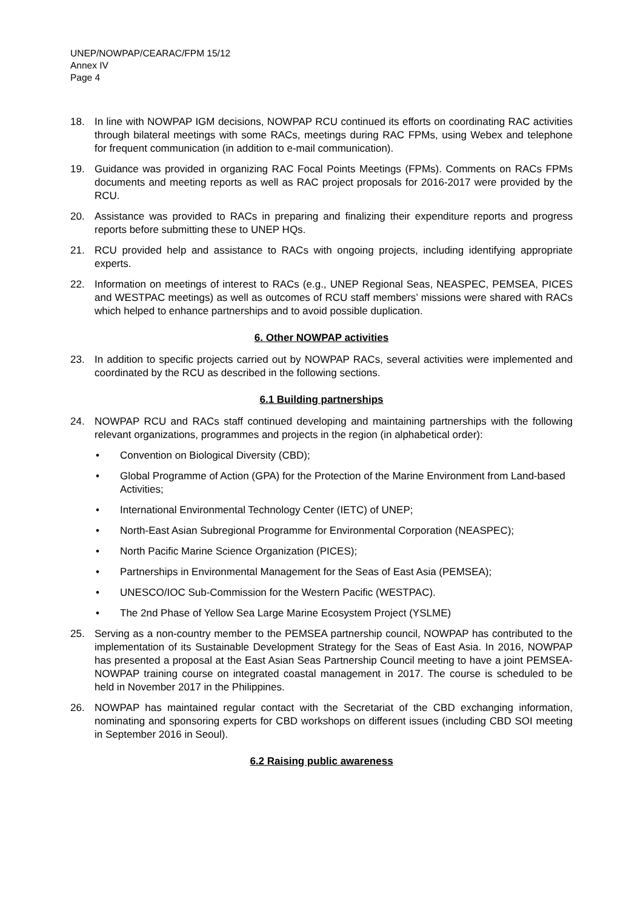UNEP/NOWPAP/CEARAC/FPM 15/12
Annex IV
Page 4
18. In line with NOWPAP IGM decisions, NOWPAP RCU continued its efforts on coordinating RAC activities through bilateral meetings with some RACs, meetings during RAC FPMs, using Webex and telephone for frequent communication (in addition to e-mail communication).
19. Guidance was provided in organizing RAC Focal Points Meetings (FPMs). Comments on RACs FPMs documents and meeting reports as well as RAC project proposals for 2016-2017 were provided by the RCU.
20. Assistance was provided to RACs in preparing and finalizing their expenditure reports and progress reports before submitting these to UNEP HQs.
21. RCU provided help and assistance to RACs with ongoing projects, including identifying appropriate experts.
22. Information on meetings of interest to RACs (e.g., UNEP Regional Seas, NEASPEC, PEMSEA, PICES and WESTPAC meetings) as well as outcomes of RCU staff members’ missions were shared with RACs which helped to enhance partnerships and to avoid possible duplication.
6. Other NOWPAP activities
23. In addition to specific projects carried out by NOWPAP RACs, several activities were implemented and coordinated by the RCU as described in the following sections.
6.1 Building partnerships
24. NOWPAP RCU and RACs staff continued developing and maintaining partnerships with the following relevant organizations, programmes and projects in the region (in alphabetical order):
• Convention on Biological Diversity (CBD);
• Global Programme of Action (GPA) for the Protection of the Marine Environment from Land-based Activities;
• International Environmental Technology Center (IETC) of UNEP;
• North-East Asian Subregional Programme for Environmental Corporation (NEASPEC);
• North Pacific Marine Science Organization (PICES);
• Partnerships in Environmental Management for the Seas of East Asia (PEMSEA);
• UNESCO/IOC Sub-Commission for the Western Pacific (WESTPAC).
• The 2nd Phase of Yellow Sea Large Marine Ecosystem Project (YSLME)
25. Serving as a non-country member to the PEMSEA partnership council, NOWPAP has contributed to the implementation of its Sustainable Development Strategy for the Seas of East Asia. In 2016, NOWPAP has presented a proposal at the East Asian Seas Partnership Council meeting to have a joint PEMSEA-NOWPAP training course on integrated coastal management in 2017. The course is scheduled to be held in November 2017 in the Philippines.
26. NOWPAP has maintained regular contact with the Secretariat of the CBD exchanging information, nominating and sponsoring experts for CBD workshops on different issues (including CBD SOI meeting in September 2016 in Seoul).
6.2 Raising public awareness